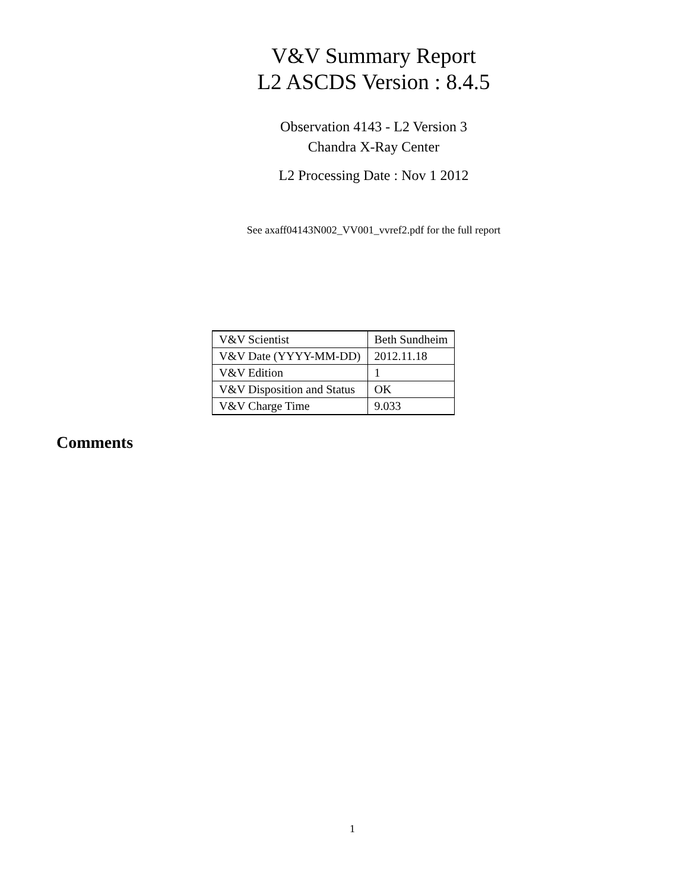V&V Summary Report
L2 ASCDS Version : 8.4.5
Observation 4143 - L2 Version 3
Chandra X-Ray Center
L2 Processing Date : Nov 1 2012
See axaff04143N002_VV001_vvref2.pdf for the full report
| V&V Scientist | Beth Sundheim |
| V&V Date (YYYY-MM-DD) | 2012.11.18 |
| V&V Edition | 1 |
| V&V Disposition and Status | OK |
| V&V Charge Time | 9.033 |
Comments
1